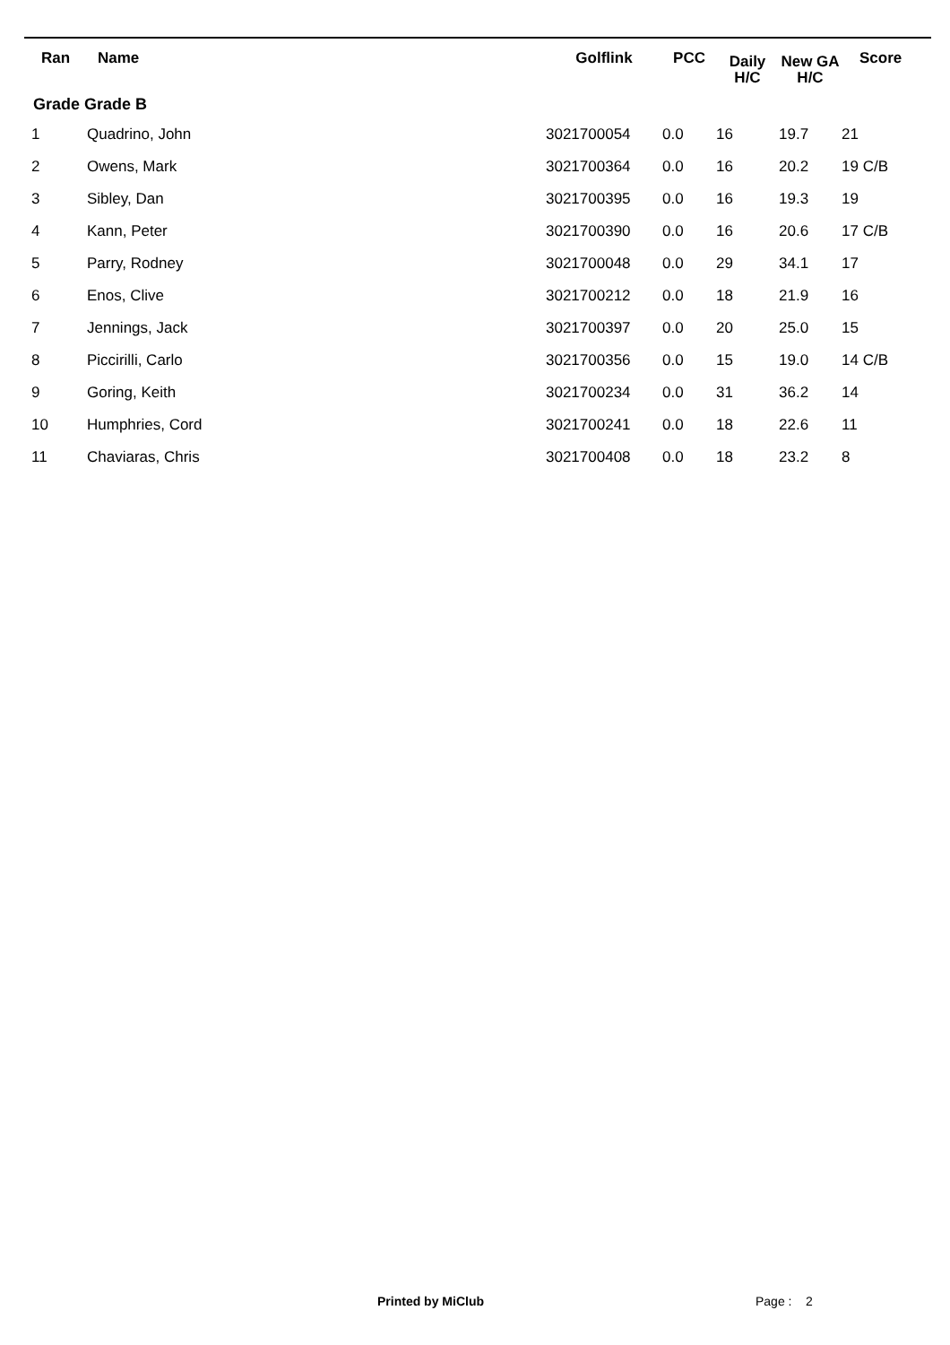| Ran | Name | Golflink | PCC | Daily H/C | New GA H/C | Score |
| --- | --- | --- | --- | --- | --- | --- |
| Grade Grade B | | | | | | |
| 1 | Quadrino, John | 3021700054 | 0.0 | 16 | 19.7 | 21 |
| 2 | Owens, Mark | 3021700364 | 0.0 | 16 | 20.2 | 19 C/B |
| 3 | Sibley, Dan | 3021700395 | 0.0 | 16 | 19.3 | 19 |
| 4 | Kann, Peter | 3021700390 | 0.0 | 16 | 20.6 | 17 C/B |
| 5 | Parry, Rodney | 3021700048 | 0.0 | 29 | 34.1 | 17 |
| 6 | Enos, Clive | 3021700212 | 0.0 | 18 | 21.9 | 16 |
| 7 | Jennings, Jack | 3021700397 | 0.0 | 20 | 25.0 | 15 |
| 8 | Piccirilli, Carlo | 3021700356 | 0.0 | 15 | 19.0 | 14 C/B |
| 9 | Goring, Keith | 3021700234 | 0.0 | 31 | 36.2 | 14 |
| 10 | Humphries, Cord | 3021700241 | 0.0 | 18 | 22.6 | 11 |
| 11 | Chaviaras, Chris | 3021700408 | 0.0 | 18 | 23.2 | 8 |
Printed by MiClub Page : 2